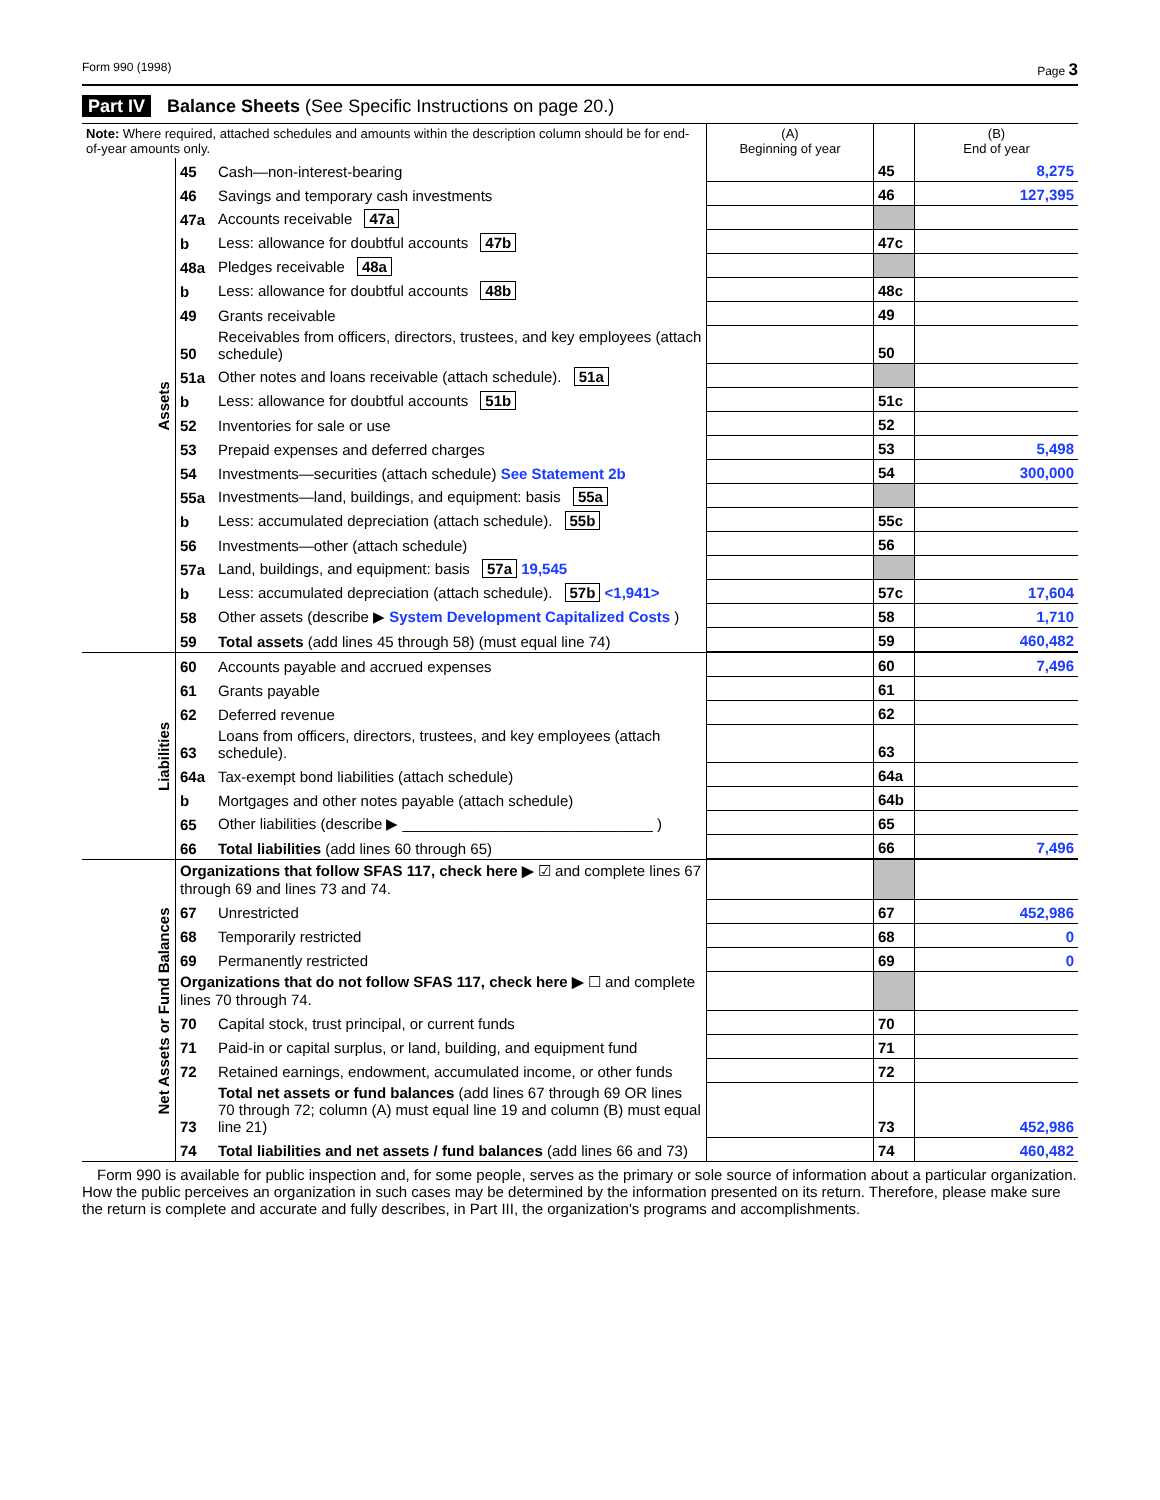Form 990 (1998) Page 3
Part IV Balance Sheets (See Specific Instructions on page 20.)
| Note: Where required, attached schedules and amounts within the description column should be for end-of-year amounts only. | | | (A) Beginning of year | | (B) End of year |
| --- | --- | --- | --- | --- | --- |
| Assets | 45 | Cash—non-interest-bearing | | 45 | 8,275 |
| | 46 | Savings and temporary cash investments | | 46 | 127,395 |
| | 47a | Accounts receivable 47a | | | |
| | b | Less: allowance for doubtful accounts 47b | | 47c | |
| | 48a | Pledges receivable 48a | | | |
| | b | Less: allowance for doubtful accounts 48b | | 48c | |
| | 49 | Grants receivable | | 49 | |
| | 50 | Receivables from officers, directors, trustees, and key employees (attach schedule) | | 50 | |
| | 51a | Other notes and loans receivable (attach schedule). 51a | | | |
| | b | Less: allowance for doubtful accounts 51b | | 51c | |
| | 52 | Inventories for sale or use | | 52 | |
| | 53 | Prepaid expenses and deferred charges | | 53 | 5,498 |
| | 54 | Investments—securities (attach schedule) See Statement 2b | | 54 | 300,000 |
| | 55a | Investments—land, buildings, and equipment: basis 55a | | | |
| | b | Less: accumulated depreciation (attach schedule). 55b | | 55c | |
| | 56 | Investments—other (attach schedule) | | 56 | |
| | 57a | Land, buildings, and equipment: basis 57a 19,545 | | | |
| | b | Less: accumulated depreciation (attach schedule). 57b <1,941> | | 57c | 17,604 |
| | 58 | Other assets (describe ▶ System Development Capitalized Costs ) | | 58 | 1,710 |
| | 59 | Total assets (add lines 45 through 58) (must equal line 74) | | 59 | 460,482 |
| Liabilities | 60 | Accounts payable and accrued expenses | | 60 | 7,496 |
| | 61 | Grants payable | | 61 | |
| | 62 | Deferred revenue | | 62 | |
| | 63 | Loans from officers, directors, trustees, and key employees (attach schedule). | | 63 | |
| | 64a | Tax-exempt bond liabilities (attach schedule) | | 64a | |
| | b | Mortgages and other notes payable (attach schedule) | | 64b | |
| | 65 | Other liabilities (describe ▶ ______________________________ ) | | 65 | |
| | 66 | Total liabilities (add lines 60 through 65) | | 66 | 7,496 |
| Net Assets or Fund Balances | Organizations that follow SFAS 117, check here ▶ ☑ and complete lines 67 through 69 and lines 73 and 74. | | | | |
| | 67 | Unrestricted | | 67 | 452,986 |
| | 68 | Temporarily restricted | | 68 | 0 |
| | 69 | Permanently restricted | | 69 | 0 |
| | Organizations that do not follow SFAS 117, check here ▶ ☐ and complete lines 70 through 74. | | | | |
| | 70 | Capital stock, trust principal, or current funds | | 70 | |
| | 71 | Paid-in or capital surplus, or land, building, and equipment fund | | 71 | |
| | 72 | Retained earnings, endowment, accumulated income, or other funds | | 72 | |
| | 73 | Total net assets or fund balances (add lines 67 through 69 OR lines 70 through 72; column (A) must equal line 19 and column (B) must equal line 21) | | 73 | 452,986 |
| | 74 | Total liabilities and net assets / fund balances (add lines 66 and 73) | | 74 | 460,482 |
Form 990 is available for public inspection and, for some people, serves as the primary or sole source of information about a particular organization. How the public perceives an organization in such cases may be determined by the information presented on its return. Therefore, please make sure the return is complete and accurate and fully describes, in Part III, the organization's programs and accomplishments.